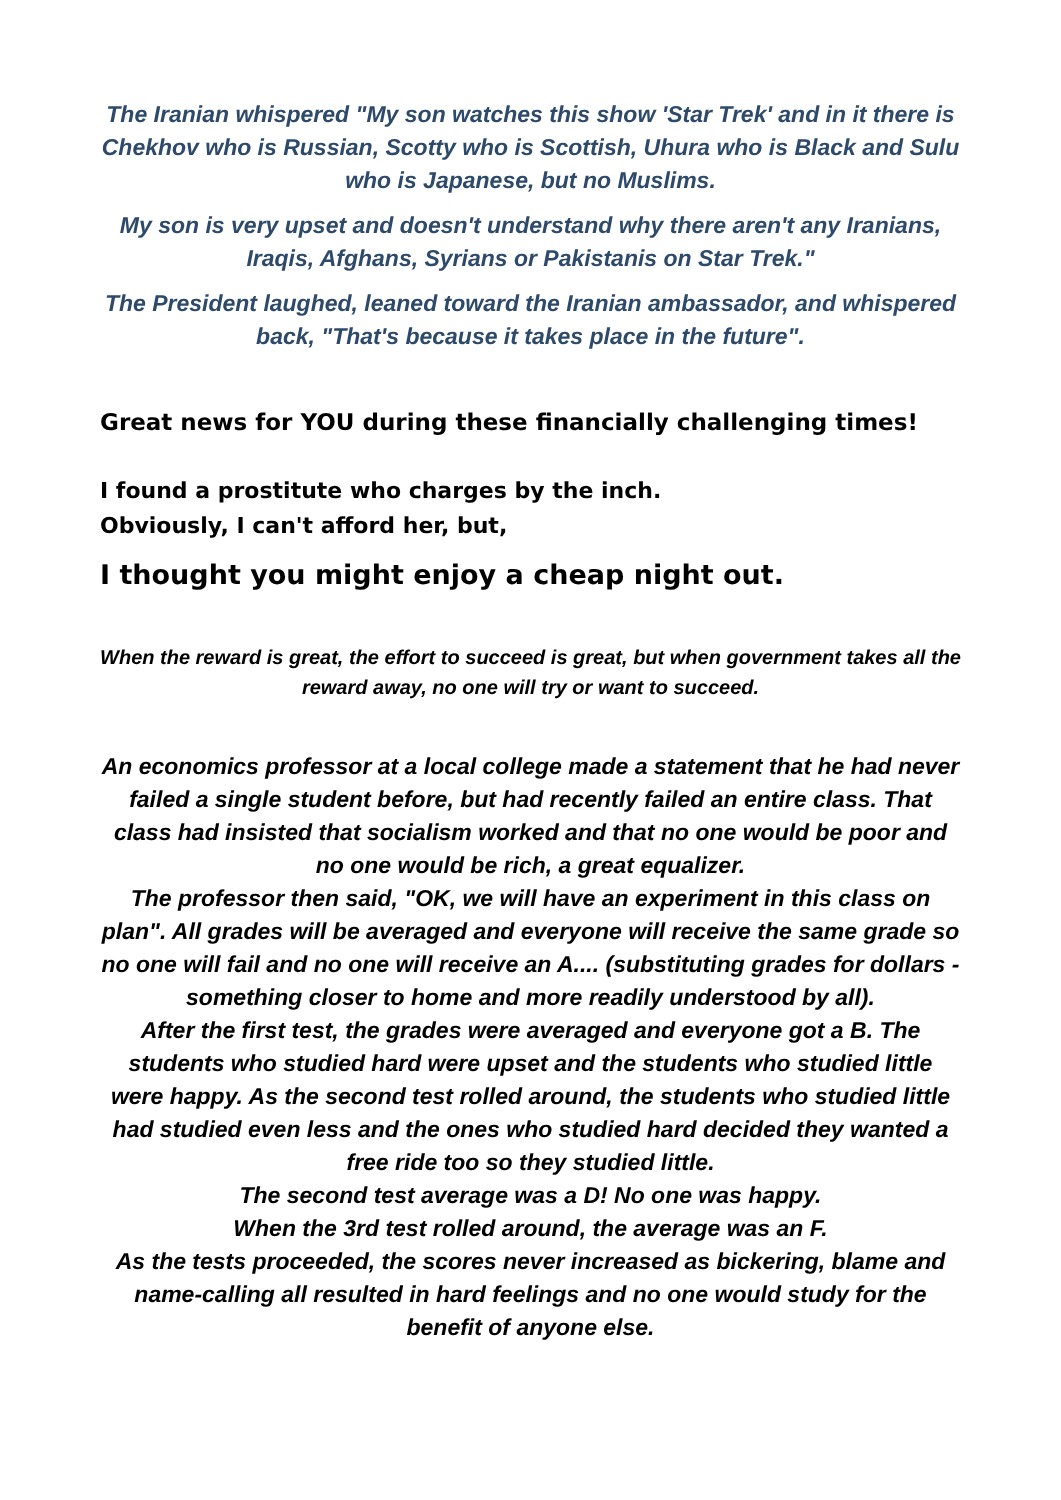The Iranian whispered "My son watches this show 'Star Trek' and in it there is Chekhov who is Russian, Scotty who is Scottish, Uhura who is Black and Sulu who is Japanese, but no Muslims.
My son is very upset and doesn't understand why there aren't any Iranians, Iraqis, Afghans, Syrians or Pakistanis on Star Trek."
The President laughed, leaned toward the Iranian ambassador, and whispered back, "That's because it takes place in the future".
Great news for YOU during these financially challenging times!
I found a prostitute who charges by the inch.
Obviously, I can't afford her, but,
I thought you might enjoy a cheap night out.
When the reward is great, the effort to succeed is great, but when government takes all the reward away, no one will try or want to succeed.
An economics professor at a local college made a statement that he had never failed a single student before, but had recently failed an entire class. That class had insisted that socialism worked and that no one would be poor and no one would be rich, a great equalizer.
The professor then said, "OK, we will have an experiment in this class on plan". All grades will be averaged and everyone will receive the same grade so no one will fail and no one will receive an A.... (substituting grades for dollars - something closer to home and more readily understood by all).
After the first test, the grades were averaged and everyone got a B. The students who studied hard were upset and the students who studied little were happy. As the second test rolled around, the students who studied little had studied even less and the ones who studied hard decided they wanted a free ride too so they studied little.
The second test average was a D! No one was happy.
When the 3rd test rolled around, the average was an F.
As the tests proceeded, the scores never increased as bickering, blame and name-calling all resulted in hard feelings and no one would study for the benefit of anyone else.